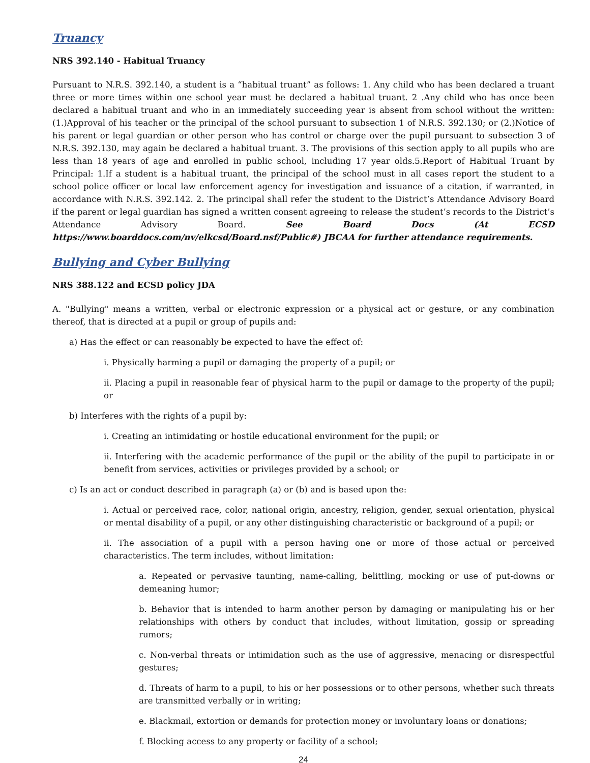Truancy
NRS 392.140 - Habitual Truancy
Pursuant to N.R.S. 392.140, a student is a “habitual truant” as follows: 1. Any child who has been declared a truant three or more times within one school year must be declared a habitual truant. 2 .Any child who has once been declared a habitual truant and who in an immediately succeeding year is absent from school without the written: (1.)Approval of his teacher or the principal of the school pursuant to subsection 1 of N.R.S. 392.130; or (2.)Notice of his parent or legal guardian or other person who has control or charge over the pupil pursuant to subsection 3 of N.R.S. 392.130, may again be declared a habitual truant. 3. The provisions of this section apply to all pupils who are less than 18 years of age and enrolled in public school, including 17 year olds.5.Report of Habitual Truant by Principal: 1.If a student is a habitual truant, the principal of the school must in all cases report the student to a school police officer or local law enforcement agency for investigation and issuance of a citation, if warranted, in accordance with N.R.S. 392.142. 2. The principal shall refer the student to the District’s Attendance Advisory Board if the parent or legal guardian has signed a written consent agreeing to release the student’s records to the District’s Attendance Advisory Board. See Board Docs (At ECSD https://www.boarddocs.com/nv/elkcsd/Board.nsf/Public#) JBCAA for further attendance requirements.
Bullying and Cyber Bullying
NRS 388.122 and ECSD policy JDA
A. "Bullying" means a written, verbal or electronic expression or a physical act or gesture, or any combination thereof, that is directed at a pupil or group of pupils and:
a) Has the effect or can reasonably be expected to have the effect of:
i. Physically harming a pupil or damaging the property of a pupil; or
ii. Placing a pupil in reasonable fear of physical harm to the pupil or damage to the property of the pupil; or
b) Interferes with the rights of a pupil by:
i. Creating an intimidating or hostile educational environment for the pupil; or
ii. Interfering with the academic performance of the pupil or the ability of the pupil to participate in or benefit from services, activities or privileges provided by a school; or
c) Is an act or conduct described in paragraph (a) or (b) and is based upon the:
i. Actual or perceived race, color, national origin, ancestry, religion, gender, sexual orientation, physical or mental disability of a pupil, or any other distinguishing characteristic or background of a pupil; or
ii. The association of a pupil with a person having one or more of those actual or perceived characteristics. The term includes, without limitation:
a. Repeated or pervasive taunting, name-calling, belittling, mocking or use of put-downs or demeaning humor;
b. Behavior that is intended to harm another person by damaging or manipulating his or her relationships with others by conduct that includes, without limitation, gossip or spreading rumors;
c. Non-verbal threats or intimidation such as the use of aggressive, menacing or disrespectful gestures;
d. Threats of harm to a pupil, to his or her possessions or to other persons, whether such threats are transmitted verbally or in writing;
e. Blackmail, extortion or demands for protection money or involuntary loans or donations;
f. Blocking access to any property or facility of a school;
24